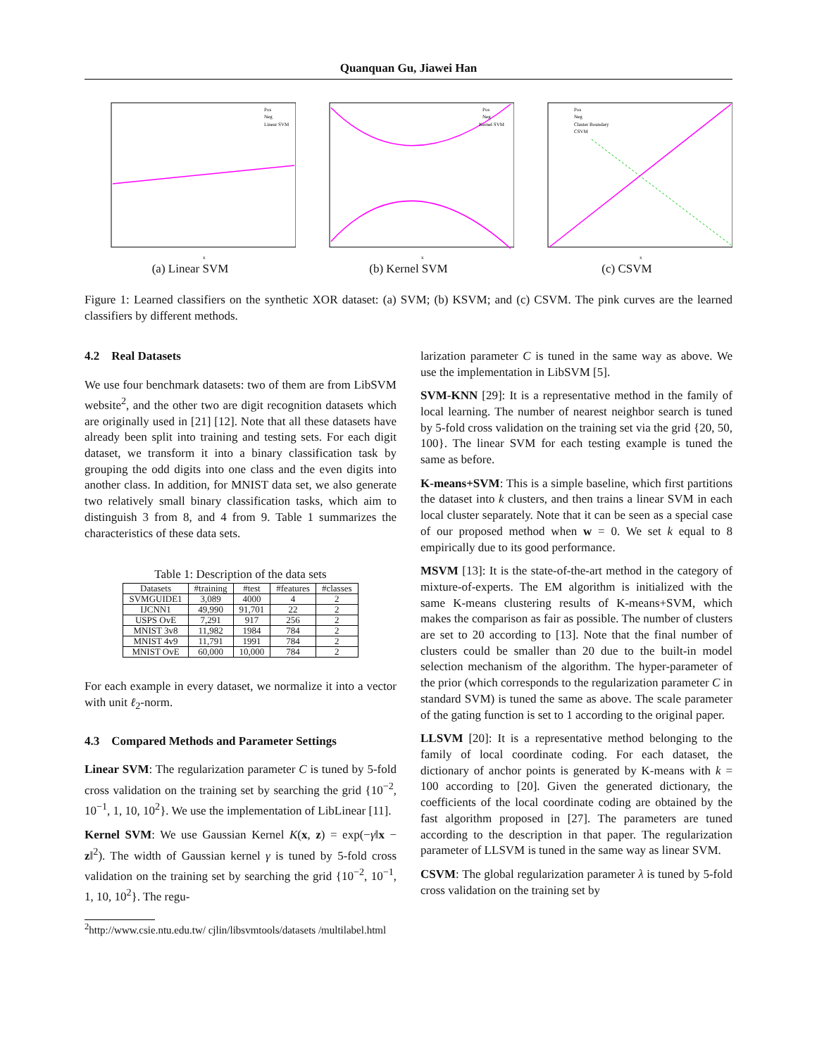Quanquan Gu, Jiawei Han
Pos
Neg
Linear SVM
x
(a) Linear SVM
Pos
Neg
Kernel SVM
x
(b) Kernel SVM
Pos
Neg
Cluster Boundary
CSVM
x
(c) CSVM
Figure 1: Learned classifiers on the synthetic XOR dataset: (a) SVM; (b) KSVM; and (c) CSVM. The pink curves are the learned classifiers by different methods.
4.2 Real Datasets
We use four benchmark datasets: two of them are from LibSVM website<sup>2</sup>, and the other two are digit recognition datasets which are originally used in [21] [12]. Note that all these datasets have already been split into training and testing sets. For each digit dataset, we transform it into a binary classification task by grouping the odd digits into one class and the even digits into another class. In addition, for MNIST data set, we also generate two relatively small binary classification tasks, which aim to distinguish 3 from 8, and 4 from 9. Table 1 summarizes the characteristics of these data sets.
Table 1: Description of the data sets
| Datasets | #training | #test | #features | #classes |
| --- | --- | --- | --- | --- |
| SVMGUIDE1 | 3,089 | 4000 | 4 | 2 |
| IJCNN1 | 49,990 | 91,701 | 22 | 2 |
| USPS OvE | 7,291 | 917 | 256 | 2 |
| MNIST 3v8 | 11,982 | 1984 | 784 | 2 |
| MNIST 4v9 | 11,791 | 1991 | 784 | 2 |
| MNIST OvE | 60,000 | 10,000 | 784 | 2 |
For each example in every dataset, we normalize it into a vector with unit ℓ<sub>2</sub>-norm.
4.3 Compared Methods and Parameter Settings
Linear SVM: The regularization parameter C is tuned by 5-fold cross validation on the training set by searching the grid {10<sup>−2</sup>, 10<sup>−1</sup>, 1, 10, 10<sup>2</sup>}. We use the implementation of LibLinear [11].
Kernel SVM: We use Gaussian Kernel K(x, z) = exp(−γ‖x − z‖<sup>2</sup>). The width of Gaussian kernel γ is tuned by 5-fold cross validation on the training set by searching the grid {10<sup>−2</sup>, 10<sup>−1</sup>, 1, 10, 10<sup>2</sup>}. The regu-
<sup>2</sup> http://www.csie.ntu.edu.tw/ cjlin/libsvmtools/datasets /multilabel.html
larization parameter C is tuned in the same way as above. We use the implementation in LibSVM [5].
SVM-KNN [29]: It is a representative method in the family of local learning. The number of nearest neighbor search is tuned by 5-fold cross validation on the training set via the grid {20, 50, 100}. The linear SVM for each testing example is tuned the same as before.
K-means+SVM: This is a simple baseline, which first partitions the dataset into k clusters, and then trains a linear SVM in each local cluster separately. Note that it can be seen as a special case of our proposed method when w = 0. We set k equal to 8 empirically due to its good performance.
MSVM [13]: It is the state-of-the-art method in the category of mixture-of-experts. The EM algorithm is initialized with the same K-means clustering results of K-means+SVM, which makes the comparison as fair as possible. The number of clusters are set to 20 according to [13]. Note that the final number of clusters could be smaller than 20 due to the built-in model selection mechanism of the algorithm. The hyper-parameter of the prior (which corresponds to the regularization parameter C in standard SVM) is tuned the same as above. The scale parameter of the gating function is set to 1 according to the original paper.
LLSVM [20]: It is a representative method belonging to the family of local coordinate coding. For each dataset, the dictionary of anchor points is generated by K-means with k = 100 according to [20]. Given the generated dictionary, the coefficients of the local coordinate coding are obtained by the fast algorithm proposed in [27]. The parameters are tuned according to the description in that paper. The regularization parameter of LLSVM is tuned in the same way as linear SVM.
CSVM: The global regularization parameter λ is tuned by 5-fold cross validation on the training set by